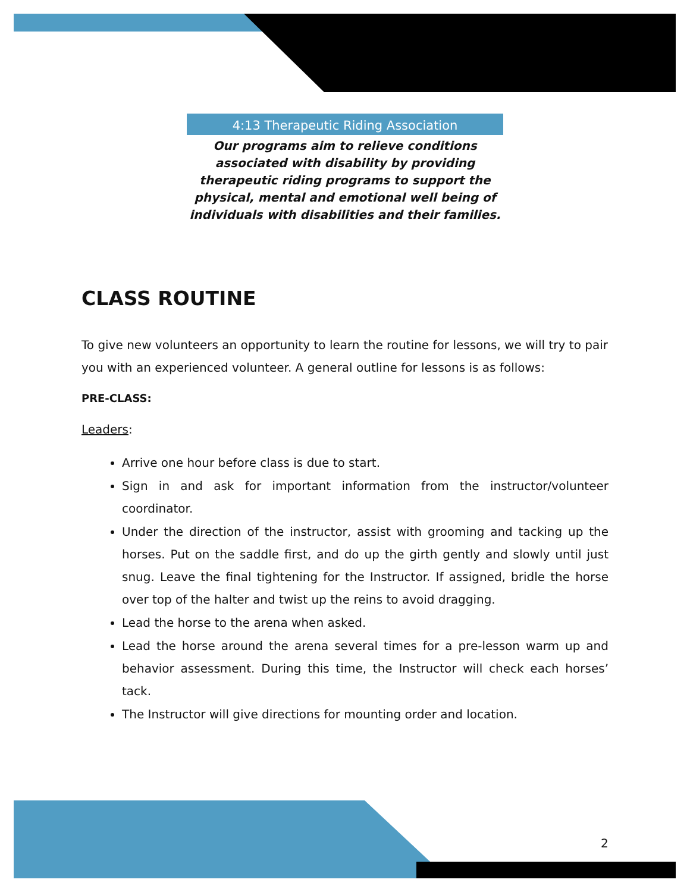4:13 Therapeutic Riding Association
Our programs aim to relieve conditions
associated with disability by providing
therapeutic riding programs to support the
physical, mental and emotional well being of
individuals with disabilities and their families.
CLASS ROUTINE
To give new volunteers an opportunity to learn the routine for lessons, we will try to pair you with an experienced volunteer. A general outline for lessons is as follows:
PRE-CLASS:
Leaders:
Arrive one hour before class is due to start.
Sign in and ask for important information from the instructor/volunteer coordinator.
Under the direction of the instructor, assist with grooming and tacking up the horses. Put on the saddle first, and do up the girth gently and slowly until just snug. Leave the final tightening for the Instructor. If assigned, bridle the horse over top of the halter and twist up the reins to avoid dragging.
Lead the horse to the arena when asked.
Lead the horse around the arena several times for a pre-lesson warm up and behavior assessment. During this time, the Instructor will check each horses’ tack.
The Instructor will give directions for mounting order and location.
2